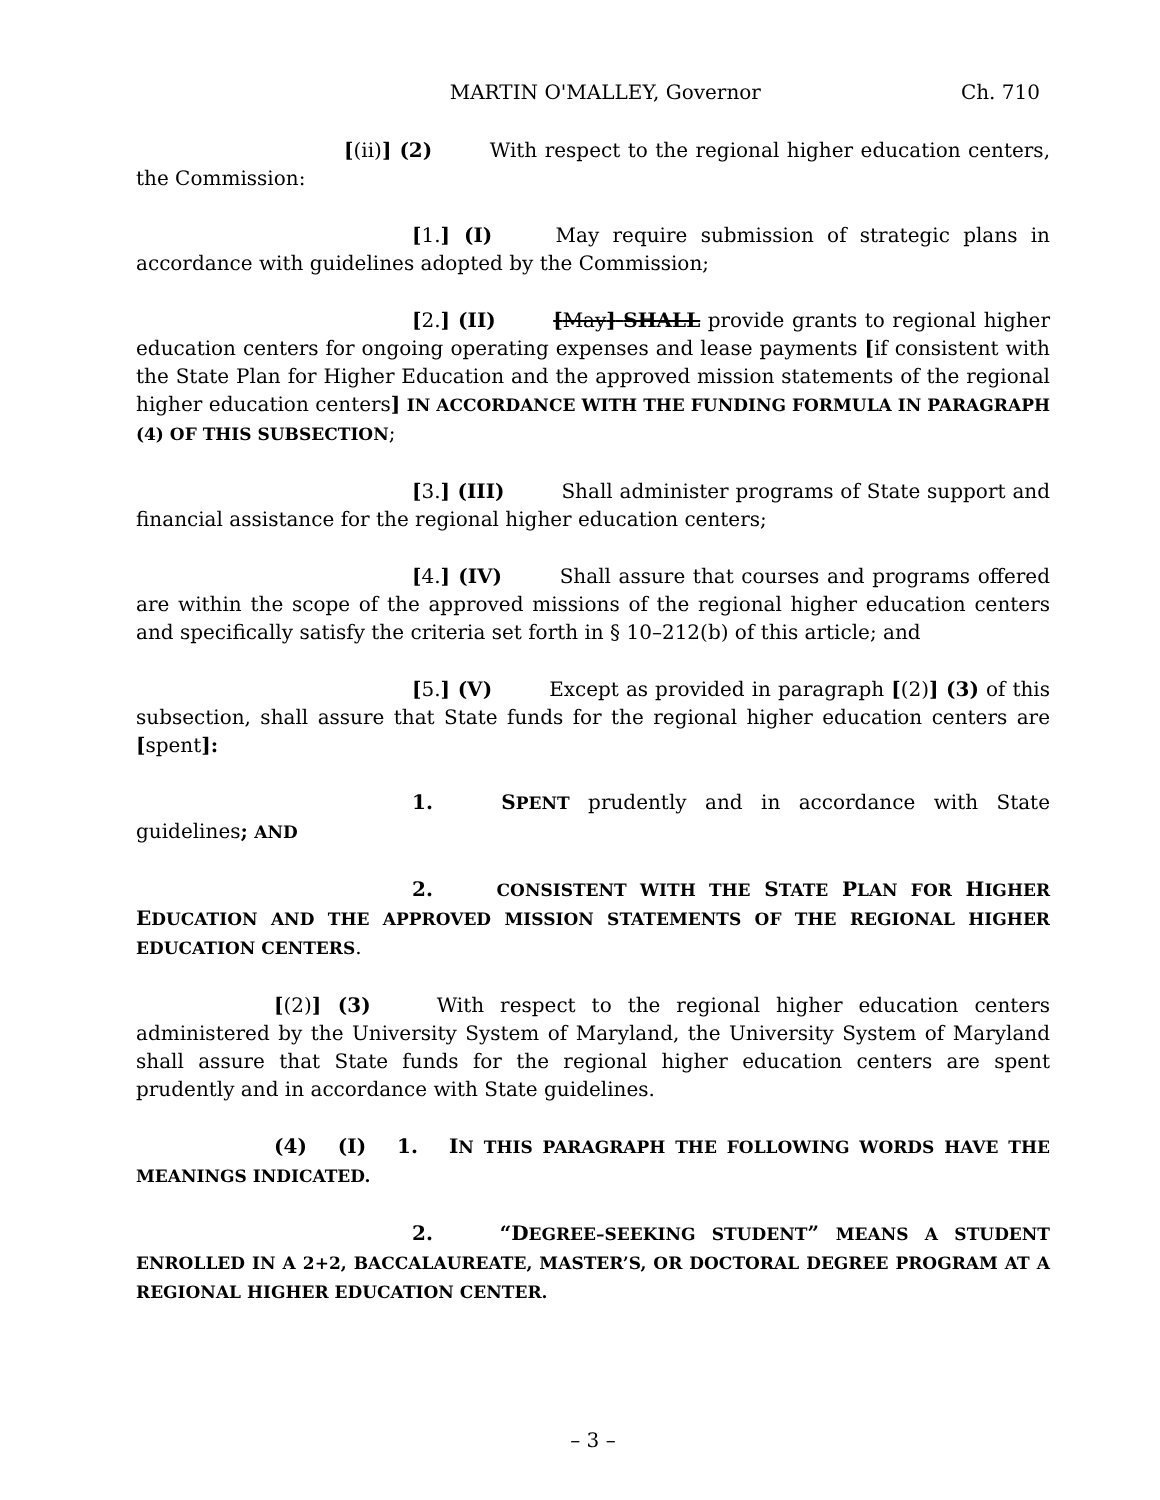MARTIN O'MALLEY, Governor Ch. 710
[(ii)] (2) With respect to the regional higher education centers, the Commission:
[1.] (I) May require submission of strategic plans in accordance with guidelines adopted by the Commission;
[2.] (II) [May] SHALL provide grants to regional higher education centers for ongoing operating expenses and lease payments [if consistent with the State Plan for Higher Education and the approved mission statements of the regional higher education centers] IN ACCORDANCE WITH THE FUNDING FORMULA IN PARAGRAPH (4) OF THIS SUBSECTION;
[3.] (III) Shall administer programs of State support and financial assistance for the regional higher education centers;
[4.] (IV) Shall assure that courses and programs offered are within the scope of the approved missions of the regional higher education centers and specifically satisfy the criteria set forth in § 10–212(b) of this article; and
[5.] (V) Except as provided in paragraph [(2)] (3) of this subsection, shall assure that State funds for the regional higher education centers are [spent]:
1. SPENT prudently and in accordance with State guidelines; AND
2. CONSISTENT WITH THE STATE PLAN FOR HIGHER EDUCATION AND THE APPROVED MISSION STATEMENTS OF THE REGIONAL HIGHER EDUCATION CENTERS.
[(2)] (3) With respect to the regional higher education centers administered by the University System of Maryland, the University System of Maryland shall assure that State funds for the regional higher education centers are spent prudently and in accordance with State guidelines.
(4) (I) 1. IN THIS PARAGRAPH THE FOLLOWING WORDS HAVE THE MEANINGS INDICATED.
2. “D EGREE–SEEKING STUDENT” MEANS A STUDENT ENROLLED IN A 2+2, BACCALAUREATE, MASTER’S, OR DOCTORAL DEGREE PROGRAM AT A REGIONAL HIGHER EDUCATION CENTER.
– 3 –